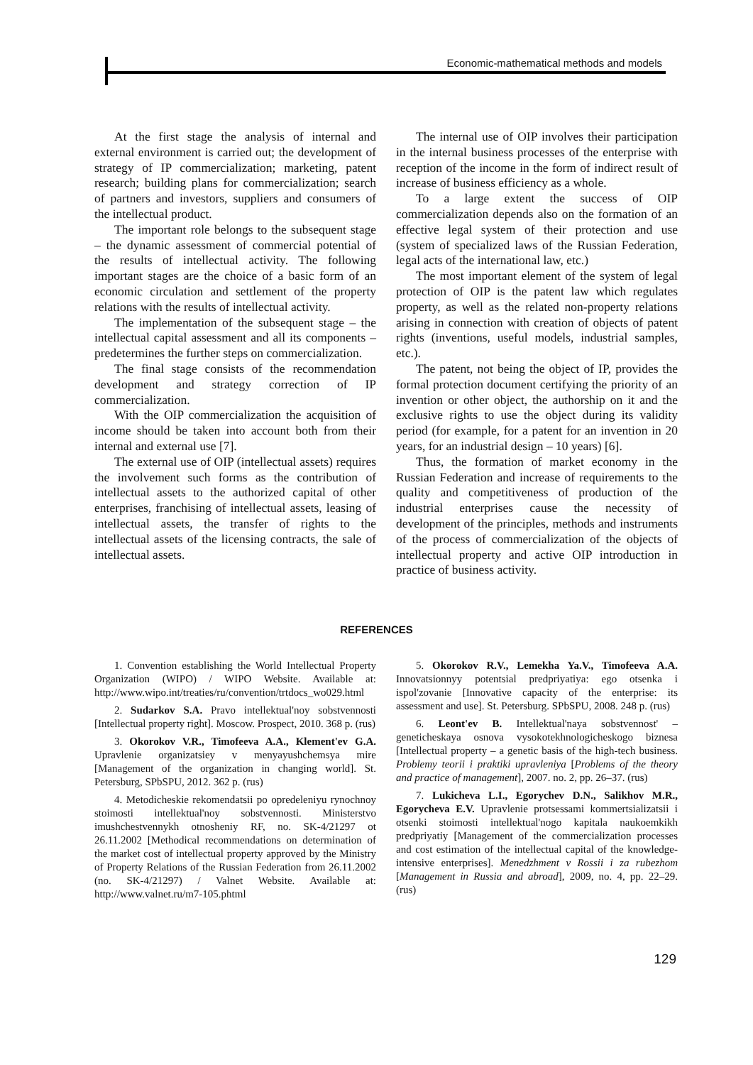Economic-mathematical methods and models
At the first stage the analysis of internal and external environment is carried out; the development of strategy of IP commercialization; marketing, patent research; building plans for commercialization; search of partners and investors, suppliers and consumers of the intellectual product.
The important role belongs to the subsequent stage – the dynamic assessment of commercial potential of the results of intellectual activity. The following important stages are the choice of a basic form of an economic circulation and settlement of the property relations with the results of intellectual activity.
The implementation of the subsequent stage – the intellectual capital assessment and all its components – predetermines the further steps on commercialization.
The final stage consists of the recommendation development and strategy correction of IP commercialization.
With the OIP commercialization the acquisition of income should be taken into account both from their internal and external use [7].
The external use of OIP (intellectual assets) requires the involvement such forms as the contribution of intellectual assets to the authorized capital of other enterprises, franchising of intellectual assets, leasing of intellectual assets, the transfer of rights to the intellectual assets of the licensing contracts, the sale of intellectual assets.
The internal use of OIP involves their participation in the internal business processes of the enterprise with reception of the income in the form of indirect result of increase of business efficiency as a whole.
To a large extent the success of OIP commercialization depends also on the formation of an effective legal system of their protection and use (system of specialized laws of the Russian Federation, legal acts of the international law, etc.)
The most important element of the system of legal protection of OIP is the patent law which regulates property, as well as the related non-property relations arising in connection with creation of objects of patent rights (inventions, useful models, industrial samples, etc.).
The patent, not being the object of IP, provides the formal protection document certifying the priority of an invention or other object, the authorship on it and the exclusive rights to use the object during its validity period (for example, for a patent for an invention in 20 years, for an industrial design – 10 years) [6].
Thus, the formation of market economy in the Russian Federation and increase of requirements to the quality and competitiveness of production of the industrial enterprises cause the necessity of development of the principles, methods and instruments of the process of commercialization of the objects of intellectual property and active OIP introduction in practice of business activity.
REFERENCES
1. Convention establishing the World Intellectual Property Organization (WIPO) / WIPO Website. Available at: http://www.wipo.int/treaties/ru/convention/trtdocs_wo029.html
2. Sudarkov S.A. Pravo intellektual'noy sobstvennosti [Intellectual property right]. Moscow. Prospect, 2010. 368 p. (rus)
3. Okorokov V.R., Timofeeva A.A., Klement'ev G.A. Upravlenie organizatsiey v menyayushchemsya mire [Management of the organization in changing world]. St. Petersburg, SPbSPU, 2012. 362 p. (rus)
4. Metodicheskie rekomendatsii po opredeleniyu rynochnoy stoimosti intellektual'noy sobstvennosti. Ministerstvo imushchestvennykh otnosheniy RF, no. SK-4/21297 ot 26.11.2002 [Methodical recommendations on determination of the market cost of intellectual property approved by the Ministry of Property Relations of the Russian Federation from 26.11.2002 (no. SK-4/21297) / Valnet Website. Available at: http://www.valnet.ru/m7-105.phtml
5. Okorokov R.V., Lemekha Ya.V., Timofeeva A.A. Innovatsionnyy potentsial predpriyatiya: ego otsenka i ispol'zovanie [Innovative capacity of the enterprise: its assessment and use]. St. Petersburg. SPbSPU, 2008. 248 p. (rus)
6. Leont'ev B. Intellektual'naya sobstvennost' – geneticheskaya osnova vysokotekhnologicheskogo biznesa [Intellectual property – a genetic basis of the high-tech business. Problemy teorii i praktiki upravleniya [Problems of the theory and practice of management], 2007. no. 2, pp. 26–37. (rus)
7. Lukicheva L.I., Egorychev D.N., Salikhov M.R., Egorycheva E.V. Upravlenie protsessami kommertsializatsii i otsenki stoimosti intellektual'nogo kapitala naukoemkikh predpriyatiy [Management of the commercialization processes and cost estimation of the intellectual capital of the knowledge-intensive enterprises]. Menedzhment v Rossii i za rubezhom [Management in Russia and abroad], 2009, no. 4, pp. 22–29. (rus)
129